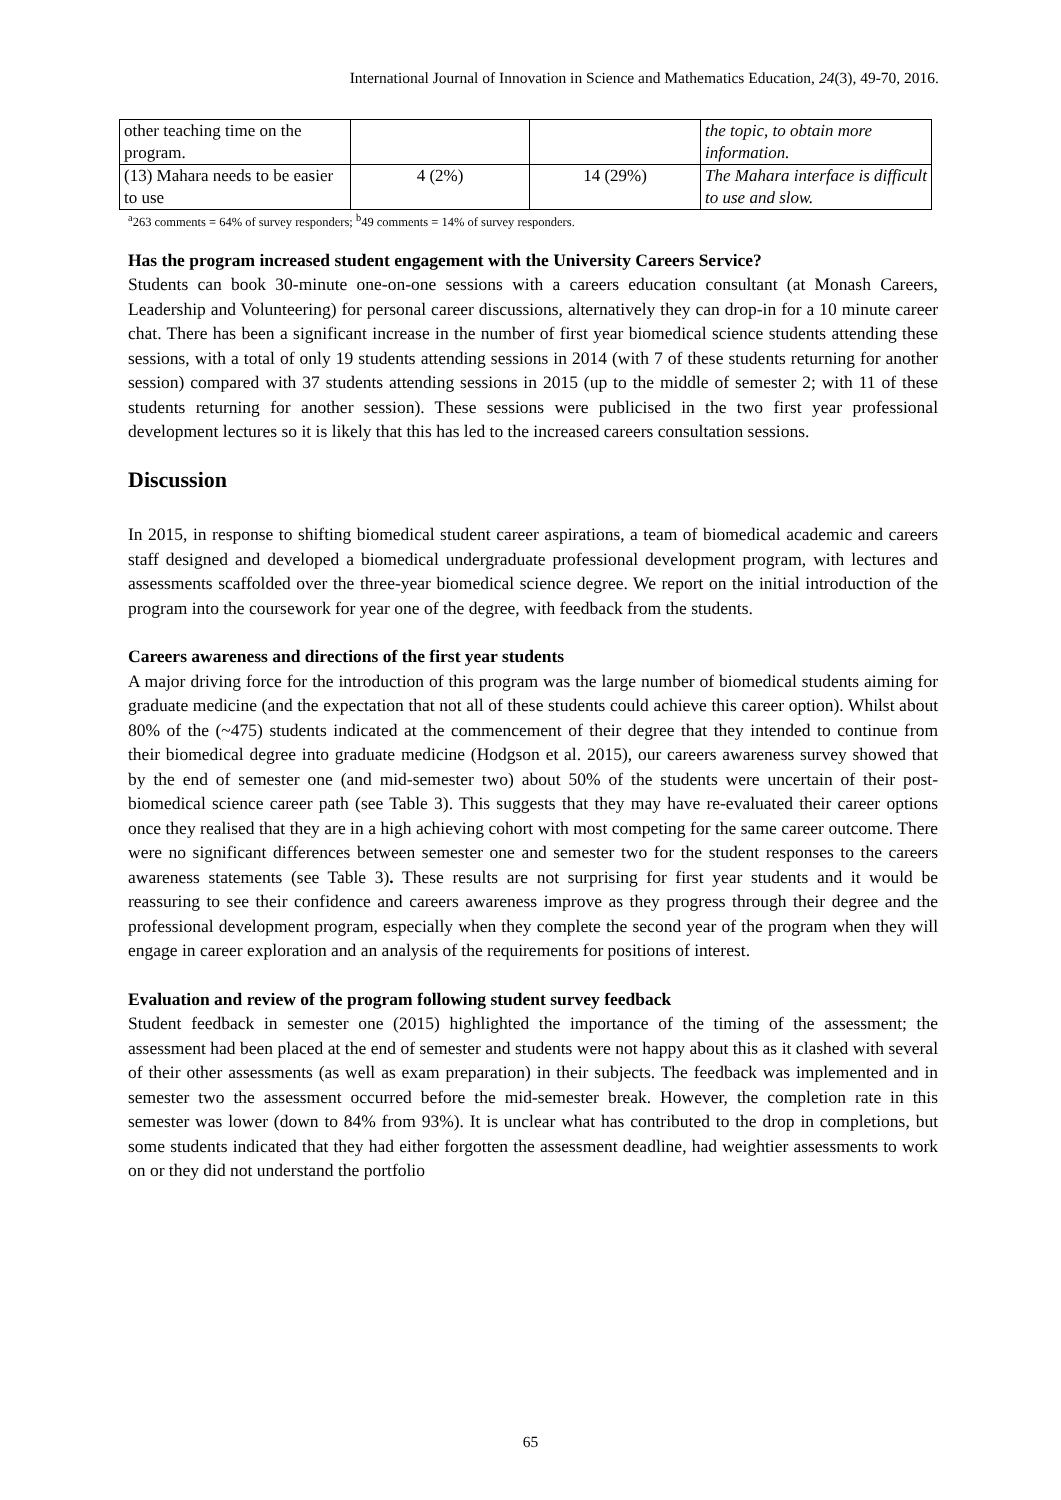International Journal of Innovation in Science and Mathematics Education, 24(3), 49-70, 2016.
| other teaching time on the program. | | | the topic, to obtain more information. |
| (13) Mahara needs to be easier to use | 4 (2%) | 14 (29%) | The Mahara interface is difficult to use and slow. |
<sup>a</sup> 263 comments = 64% of survey responders; <sup>b</sup>49 comments = 14% of survey responders.
Has the program increased student engagement with the University Careers Service?
Students can book 30-minute one-on-one sessions with a careers education consultant (at Monash Careers, Leadership and Volunteering) for personal career discussions, alternatively they can drop-in for a 10 minute career chat. There has been a significant increase in the number of first year biomedical science students attending these sessions, with a total of only 19 students attending sessions in 2014 (with 7 of these students returning for another session) compared with 37 students attending sessions in 2015 (up to the middle of semester 2; with 11 of these students returning for another session). These sessions were publicised in the two first year professional development lectures so it is likely that this has led to the increased careers consultation sessions.
Discussion
In 2015, in response to shifting biomedical student career aspirations, a team of biomedical academic and careers staff designed and developed a biomedical undergraduate professional development program, with lectures and assessments scaffolded over the three-year biomedical science degree. We report on the initial introduction of the program into the coursework for year one of the degree, with feedback from the students.
Careers awareness and directions of the first year students
A major driving force for the introduction of this program was the large number of biomedical students aiming for graduate medicine (and the expectation that not all of these students could achieve this career option). Whilst about 80% of the (~475) students indicated at the commencement of their degree that they intended to continue from their biomedical degree into graduate medicine (Hodgson et al. 2015), our careers awareness survey showed that by the end of semester one (and mid-semester two) about 50% of the students were uncertain of their post-biomedical science career path (see Table 3). This suggests that they may have re-evaluated their career options once they realised that they are in a high achieving cohort with most competing for the same career outcome. There were no significant differences between semester one and semester two for the student responses to the careers awareness statements (see Table 3). These results are not surprising for first year students and it would be reassuring to see their confidence and careers awareness improve as they progress through their degree and the professional development program, especially when they complete the second year of the program when they will engage in career exploration and an analysis of the requirements for positions of interest.
Evaluation and review of the program following student survey feedback
Student feedback in semester one (2015) highlighted the importance of the timing of the assessment; the assessment had been placed at the end of semester and students were not happy about this as it clashed with several of their other assessments (as well as exam preparation) in their subjects. The feedback was implemented and in semester two the assessment occurred before the mid-semester break. However, the completion rate in this semester was lower (down to 84% from 93%). It is unclear what has contributed to the drop in completions, but some students indicated that they had either forgotten the assessment deadline, had weightier assessments to work on or they did not understand the portfolio
65